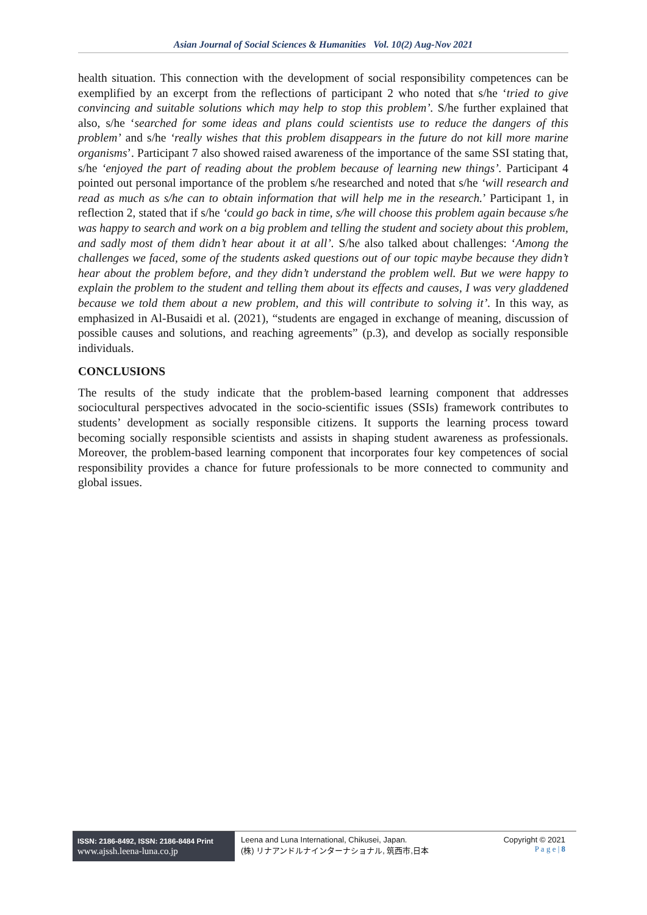Asian Journal of Social Sciences & Humanities Vol. 10(2) Aug-Nov 2021
health situation. This connection with the development of social responsibility competences can be exemplified by an excerpt from the reflections of participant 2 who noted that s/he ‘tried to give convincing and suitable solutions which may help to stop this problem’. S/he further explained that also, s/he ‘searched for some ideas and plans could scientists use to reduce the dangers of this problem’ and s/he ‘really wishes that this problem disappears in the future do not kill more marine organisms’. Participant 7 also showed raised awareness of the importance of the same SSI stating that, s/he ‘enjoyed the part of reading about the problem because of learning new things’. Participant 4 pointed out personal importance of the problem s/he researched and noted that s/he ‘will research and read as much as s/he can to obtain information that will help me in the research.’ Participant 1, in reflection 2, stated that if s/he ‘could go back in time, s/he will choose this problem again because s/he was happy to search and work on a big problem and telling the student and society about this problem, and sadly most of them didn’t hear about it at all’. S/he also talked about challenges: ‘Among the challenges we faced, some of the students asked questions out of our topic maybe because they didn’t hear about the problem before, and they didn’t understand the problem well. But we were happy to explain the problem to the student and telling them about its effects and causes, I was very gladdened because we told them about a new problem, and this will contribute to solving it’. In this way, as emphasized in Al-Busaidi et al. (2021), “students are engaged in exchange of meaning, discussion of possible causes and solutions, and reaching agreements” (p.3), and develop as socially responsible individuals.
CONCLUSIONS
The results of the study indicate that the problem-based learning component that addresses sociocultural perspectives advocated in the socio-scientific issues (SSIs) framework contributes to students’ development as socially responsible citizens. It supports the learning process toward becoming socially responsible scientists and assists in shaping student awareness as professionals. Moreover, the problem-based learning component that incorporates four key competences of social responsibility provides a chance for future professionals to be more connected to community and global issues.
ISSN: 2186-8492, ISSN: 2186-8484 Print
www.ajssh.leena-luna.co.jp
Leena and Luna International, Chikusei, Japan.
(株) リナアンドルナインターナショナル, 筑西市,日本
Copyright © 2021
P a g e | 8